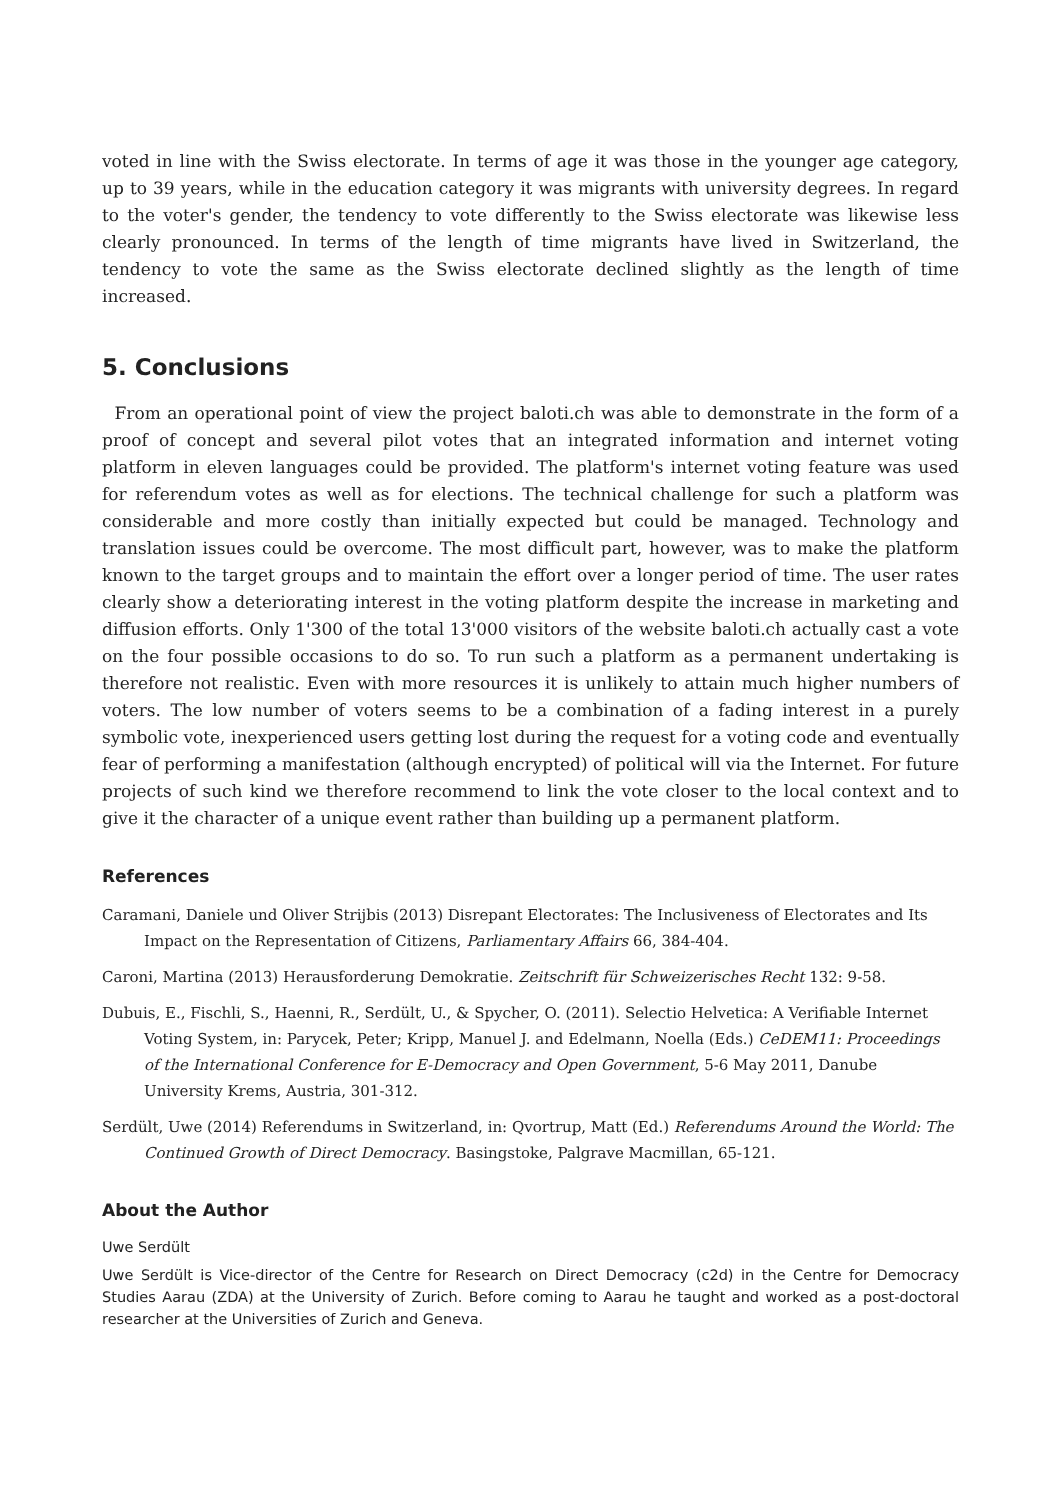voted in line with the Swiss electorate. In terms of age it was those in the younger age category, up to 39 years, while in the education category it was migrants with university degrees. In regard to the voter's gender, the tendency to vote differently to the Swiss electorate was likewise less clearly pronounced. In terms of the length of time migrants have lived in Switzerland, the tendency to vote the same as the Swiss electorate declined slightly as the length of time increased.
5. Conclusions
From an operational point of view the project baloti.ch was able to demonstrate in the form of a proof of concept and several pilot votes that an integrated information and internet voting platform in eleven languages could be provided. The platform's internet voting feature was used for referendum votes as well as for elections. The technical challenge for such a platform was considerable and more costly than initially expected but could be managed. Technology and translation issues could be overcome. The most difficult part, however, was to make the platform known to the target groups and to maintain the effort over a longer period of time. The user rates clearly show a deteriorating interest in the voting platform despite the increase in marketing and diffusion efforts. Only 1'300 of the total 13'000 visitors of the website baloti.ch actually cast a vote on the four possible occasions to do so. To run such a platform as a permanent undertaking is therefore not realistic. Even with more resources it is unlikely to attain much higher numbers of voters. The low number of voters seems to be a combination of a fading interest in a purely symbolic vote, inexperienced users getting lost during the request for a voting code and eventually fear of performing a manifestation (although encrypted) of political will via the Internet. For future projects of such kind we therefore recommend to link the vote closer to the local context and to give it the character of a unique event rather than building up a permanent platform.
References
Caramani, Daniele und Oliver Strijbis (2013) Disrepant Electorates: The Inclusiveness of Electorates and Its Impact on the Representation of Citizens, Parliamentary Affairs 66, 384-404.
Caroni, Martina (2013) Herausforderung Demokratie. Zeitschrift für Schweizerisches Recht 132: 9-58.
Dubuis, E., Fischli, S., Haenni, R., Serdült, U., & Spycher, O. (2011). Selectio Helvetica: A Verifiable Internet Voting System, in: Parycek, Peter; Kripp, Manuel J. and Edelmann, Noella (Eds.) CeDEM11: Proceedings of the International Conference for E-Democracy and Open Government, 5-6 May 2011, Danube University Krems, Austria, 301-312.
Serdült, Uwe (2014) Referendums in Switzerland, in: Qvortrup, Matt (Ed.) Referendums Around the World: The Continued Growth of Direct Democracy. Basingstoke, Palgrave Macmillan, 65-121.
About the Author
Uwe Serdült
Uwe Serdült is Vice-director of the Centre for Research on Direct Democracy (c2d) in the Centre for Democracy Studies Aarau (ZDA) at the University of Zurich. Before coming to Aarau he taught and worked as a post-doctoral researcher at the Universities of Zurich and Geneva.